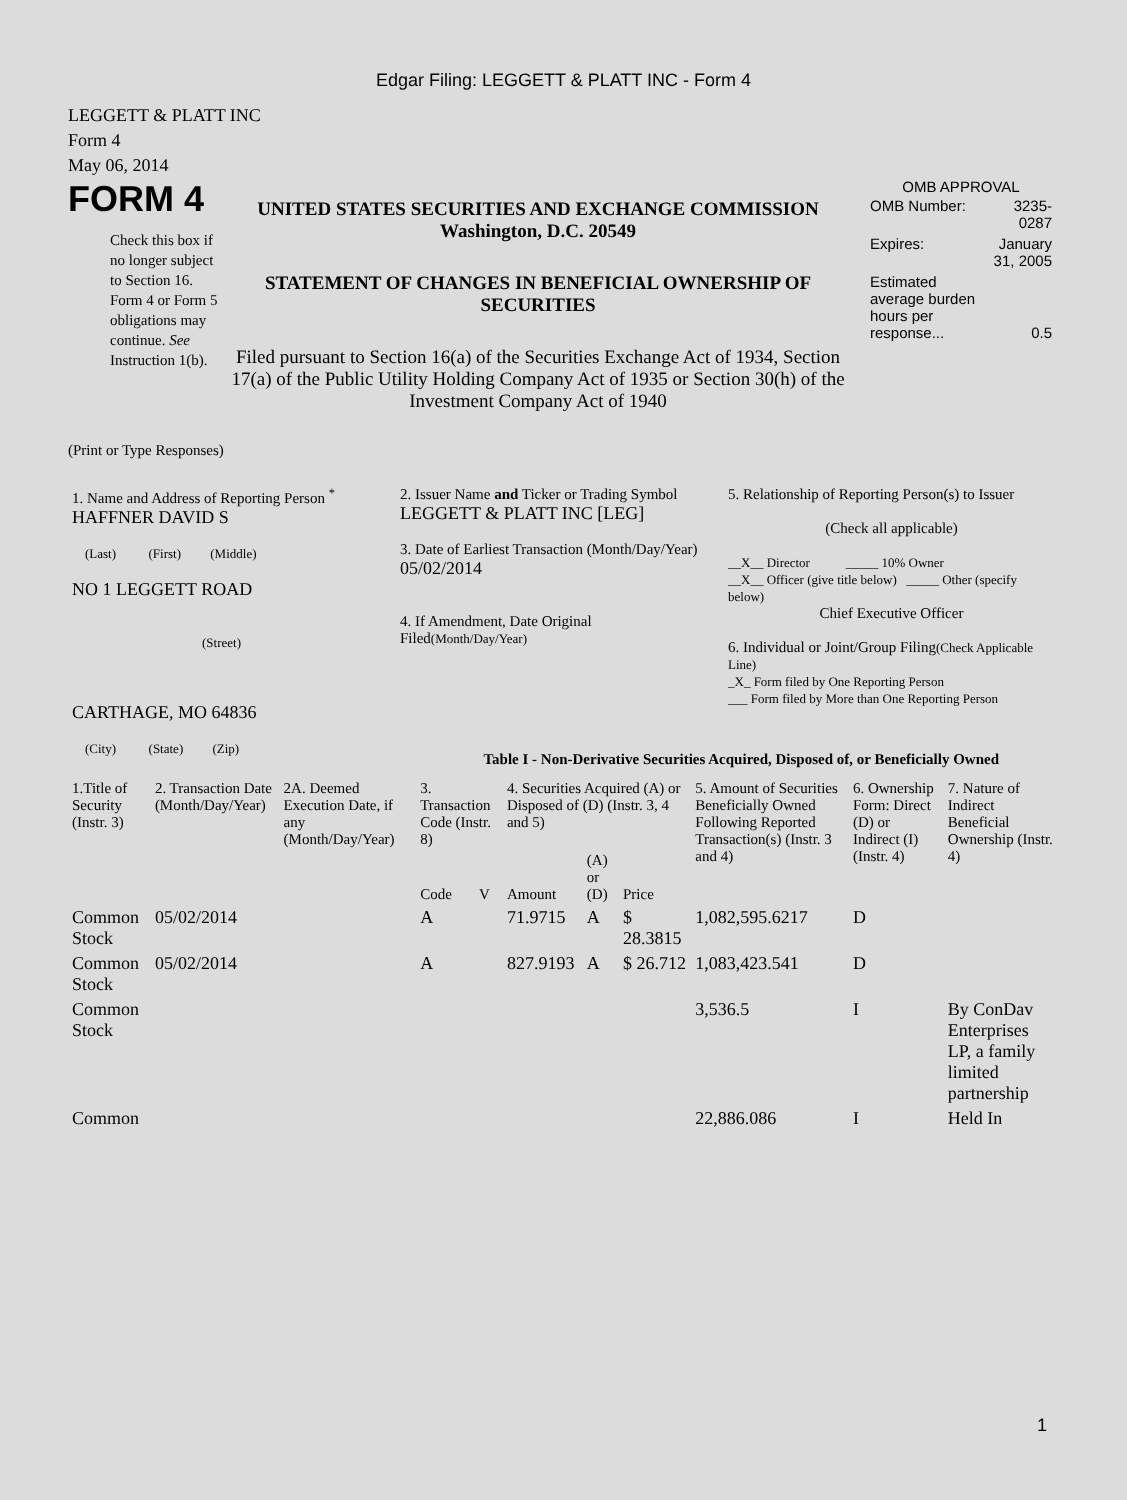Edgar Filing: LEGGETT & PLATT INC - Form 4
LEGGETT & PLATT INC
Form 4
May 06, 2014
FORM 4
Check this box if no longer subject to Section 16. Form 4 or Form 5 obligations may continue. See Instruction 1(b).
UNITED STATES SECURITIES AND EXCHANGE COMMISSION
Washington, D.C. 20549
STATEMENT OF CHANGES IN BENEFICIAL OWNERSHIP OF SECURITIES
Filed pursuant to Section 16(a) of the Securities Exchange Act of 1934, Section 17(a) of the Public Utility Holding Company Act of 1935 or Section 30(h) of the Investment Company Act of 1940
OMB APPROVAL
| OMB Number: | 3235-0287 |
| Expires: | January 31, 2005 |
| Estimated average burden hours per response... | 0.5 |
(Print or Type Responses)
| 1. Name and Address of Reporting Person <sup>*</sup> HAFFNER DAVID S (Last) (First) (Middle) NO 1 LEGGETT ROAD (Street) CARTHAGE, MO 64836 (City) (State) (Zip) | 2. Issuer Name and Ticker or Trading Symbol LEGGETT & PLATT INC [LEG] 3. Date of Earliest Transaction (Month/Day/Year) 05/02/2014 4. If Amendment, Date Original Filed (Month/Day/Year) | 5. Relationship of Reporting Person(s) to Issuer (Check all applicable) __X__ Director _____ 10% Owner __X__ Officer (give title below) _____ Other (specify below) Chief Executive Officer 6. Individual or Joint/Group Filing (Check Applicable Line) _X_ Form filed by One Reporting Person ___ Form filed by More than One Reporting Person |
Table I - Non-Derivative Securities Acquired, Disposed of, or Beneficially Owned
| 1.Title of Security (Instr. 3) | 2. Transaction Date (Month/Day/Year) | 2A. Deemed Execution Date, if any (Month/Day/Year) | 3. Transaction Code (Instr. 8) | | 4. Securities Acquired (A) or Disposed of (D) (Instr. 3, 4 and 5) | | | 5. Amount of Securities Beneficially Owned Following Reported Transaction(s) (Instr. 3 and 4) | 6. Ownership Form: Direct (D) or Indirect (I) (Instr. 4) | 7. Nature of Indirect Beneficial Ownership (Instr. 4) |
| --- | --- | --- | --- | --- | --- | --- | --- | --- | --- | --- |
| | | | Code | V | Amount | (A) or (D) | Price | | | |
| Common Stock | 05/02/2014 | | A | | 71.9715 | A | $ 28.3815 | 1,082,595.6217 | D | |
| Common Stock | 05/02/2014 | | A | | 827.9193 | A | $ 26.712 | 1,083,423.541 | D | |
| Common Stock | | | | | | | | 3,536.5 | I | By ConDav Enterprises LP, a family limited partnership |
| Common | | | | | | | | 22,886.086 | I | Held In |
1